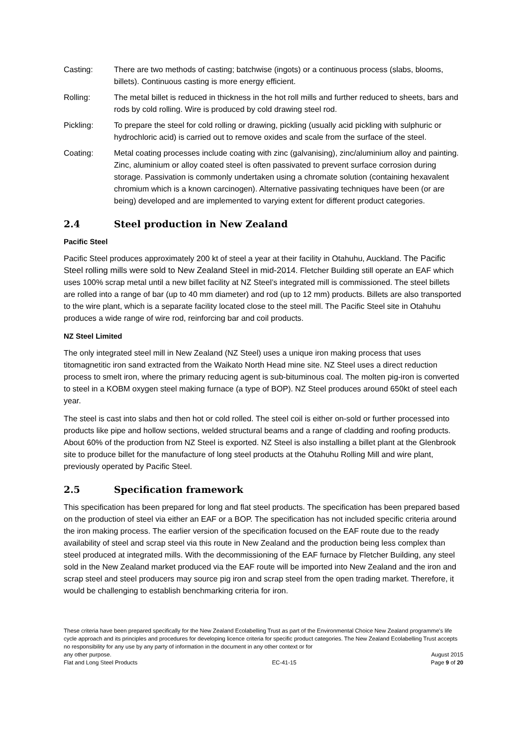Casting: There are two methods of casting; batchwise (ingots) or a continuous process (slabs, blooms, billets). Continuous casting is more energy efficient.
Rolling: The metal billet is reduced in thickness in the hot roll mills and further reduced to sheets, bars and rods by cold rolling. Wire is produced by cold drawing steel rod.
Pickling: To prepare the steel for cold rolling or drawing, pickling (usually acid pickling with sulphuric or hydrochloric acid) is carried out to remove oxides and scale from the surface of the steel.
Coating: Metal coating processes include coating with zinc (galvanising), zinc/aluminium alloy and painting. Zinc, aluminium or alloy coated steel is often passivated to prevent surface corrosion during storage. Passivation is commonly undertaken using a chromate solution (containing hexavalent chromium which is a known carcinogen). Alternative passivating techniques have been (or are being) developed and are implemented to varying extent for different product categories.
2.4 Steel production in New Zealand
Pacific Steel
Pacific Steel produces approximately 200 kt of steel a year at their facility in Otahuhu, Auckland. The Pacific Steel rolling mills were sold to New Zealand Steel in mid-2014. Fletcher Building still operate an EAF which uses 100% scrap metal until a new billet facility at NZ Steel’s integrated mill is commissioned. The steel billets are rolled into a range of bar (up to 40 mm diameter) and rod (up to 12 mm) products. Billets are also transported to the wire plant, which is a separate facility located close to the steel mill. The Pacific Steel site in Otahuhu produces a wide range of wire rod, reinforcing bar and coil products.
NZ Steel Limited
The only integrated steel mill in New Zealand (NZ Steel) uses a unique iron making process that uses titomagnetitic iron sand extracted from the Waikato North Head mine site. NZ Steel uses a direct reduction process to smelt iron, where the primary reducing agent is sub-bituminous coal. The molten pig-iron is converted to steel in a KOBM oxygen steel making furnace (a type of BOP). NZ Steel produces around 650kt of steel each year.
The steel is cast into slabs and then hot or cold rolled. The steel coil is either on-sold or further processed into products like pipe and hollow sections, welded structural beams and a range of cladding and roofing products. About 60% of the production from NZ Steel is exported. NZ Steel is also installing a billet plant at the Glenbrook site to produce billet for the manufacture of long steel products at the Otahuhu Rolling Mill and wire plant, previously operated by Pacific Steel.
2.5 Specification framework
This specification has been prepared for long and flat steel products. The specification has been prepared based on the production of steel via either an EAF or a BOP. The specification has not included specific criteria around the iron making process. The earlier version of the specification focused on the EAF route due to the ready availability of steel and scrap steel via this route in New Zealand and the production being less complex than steel produced at integrated mills. With the decommissioning of the EAF furnace by Fletcher Building, any steel sold in the New Zealand market produced via the EAF route will be imported into New Zealand and the iron and scrap steel and steel producers may source pig iron and scrap steel from the open trading market. Therefore, it would be challenging to establish benchmarking criteria for iron.
These criteria have been prepared specifically for the New Zealand Ecolabelling Trust as part of the Environmental Choice New Zealand programme's life cycle approach and its principles and procedures for developing licence criteria for specific product categories. The New Zealand Ecolabelling Trust accepts no responsibility for any use by any party of information in the document in any other context or for
any other purpose. August 2015
Flat and Long Steel Products EC-41-15 Page 9 of 20